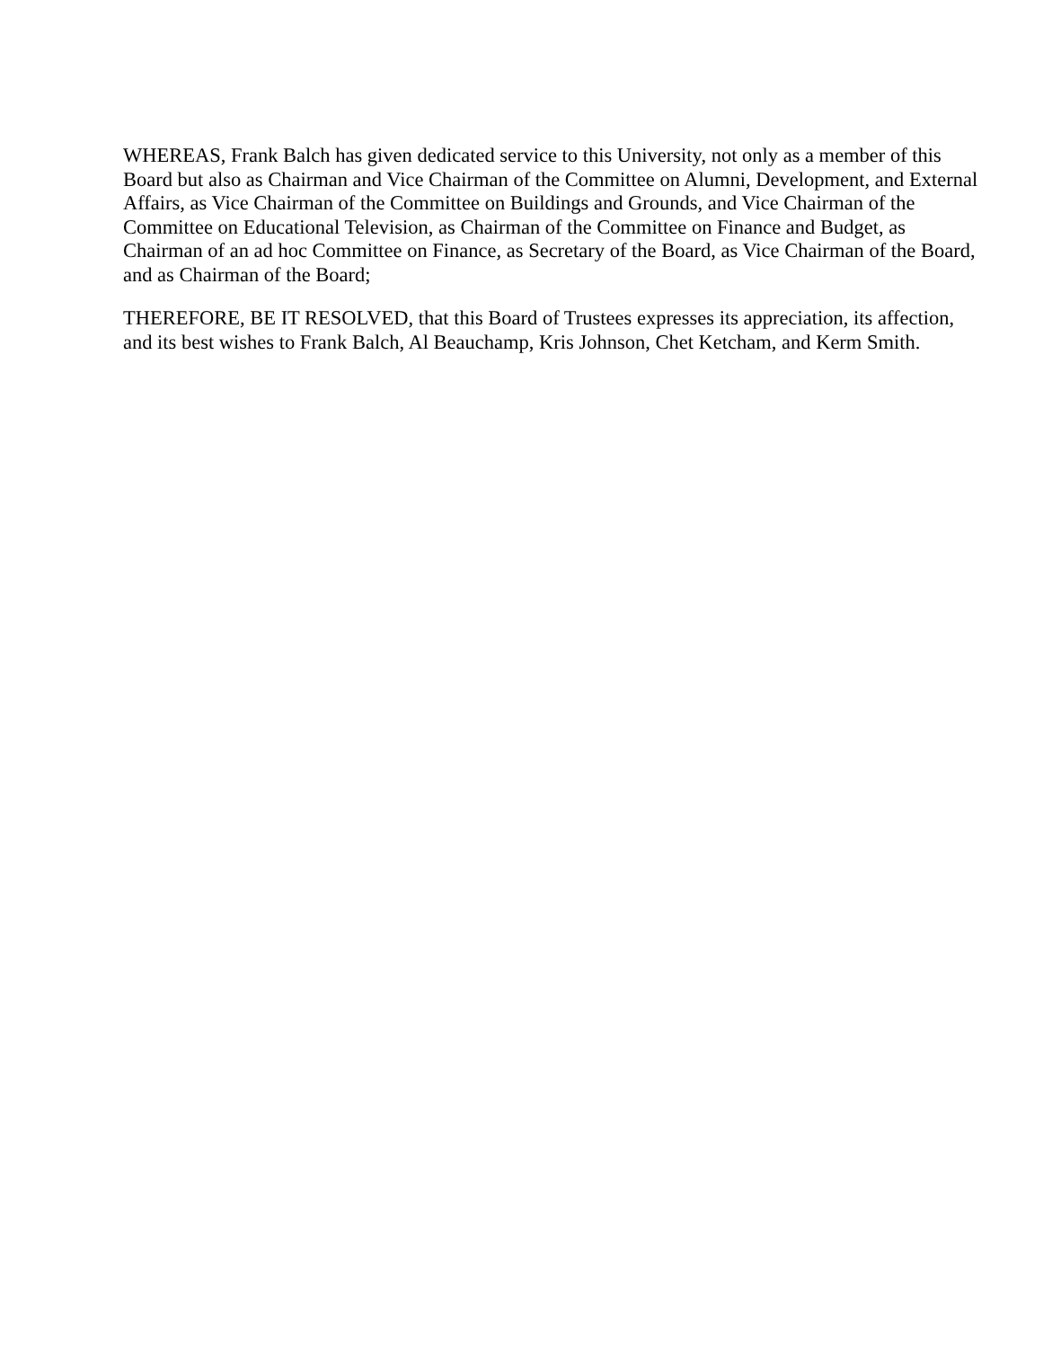WHEREAS, Frank Balch has given dedicated service to this University, not only as a member of this Board but also as Chairman and Vice Chairman of the Committee on Alumni, Development, and External Affairs, as Vice Chairman of the Committee on Buildings and Grounds, and Vice Chairman of the Committee on Educational Television, as Chairman of the Committee on Finance and Budget, as Chairman of an ad hoc Committee on Finance, as Secretary of the Board, as Vice Chairman of the Board, and as Chairman of the Board;
THEREFORE, BE IT RESOLVED, that this Board of Trustees expresses its appreciation, its affection, and its best wishes to Frank Balch, Al Beauchamp, Kris Johnson, Chet Ketcham, and Kerm Smith.